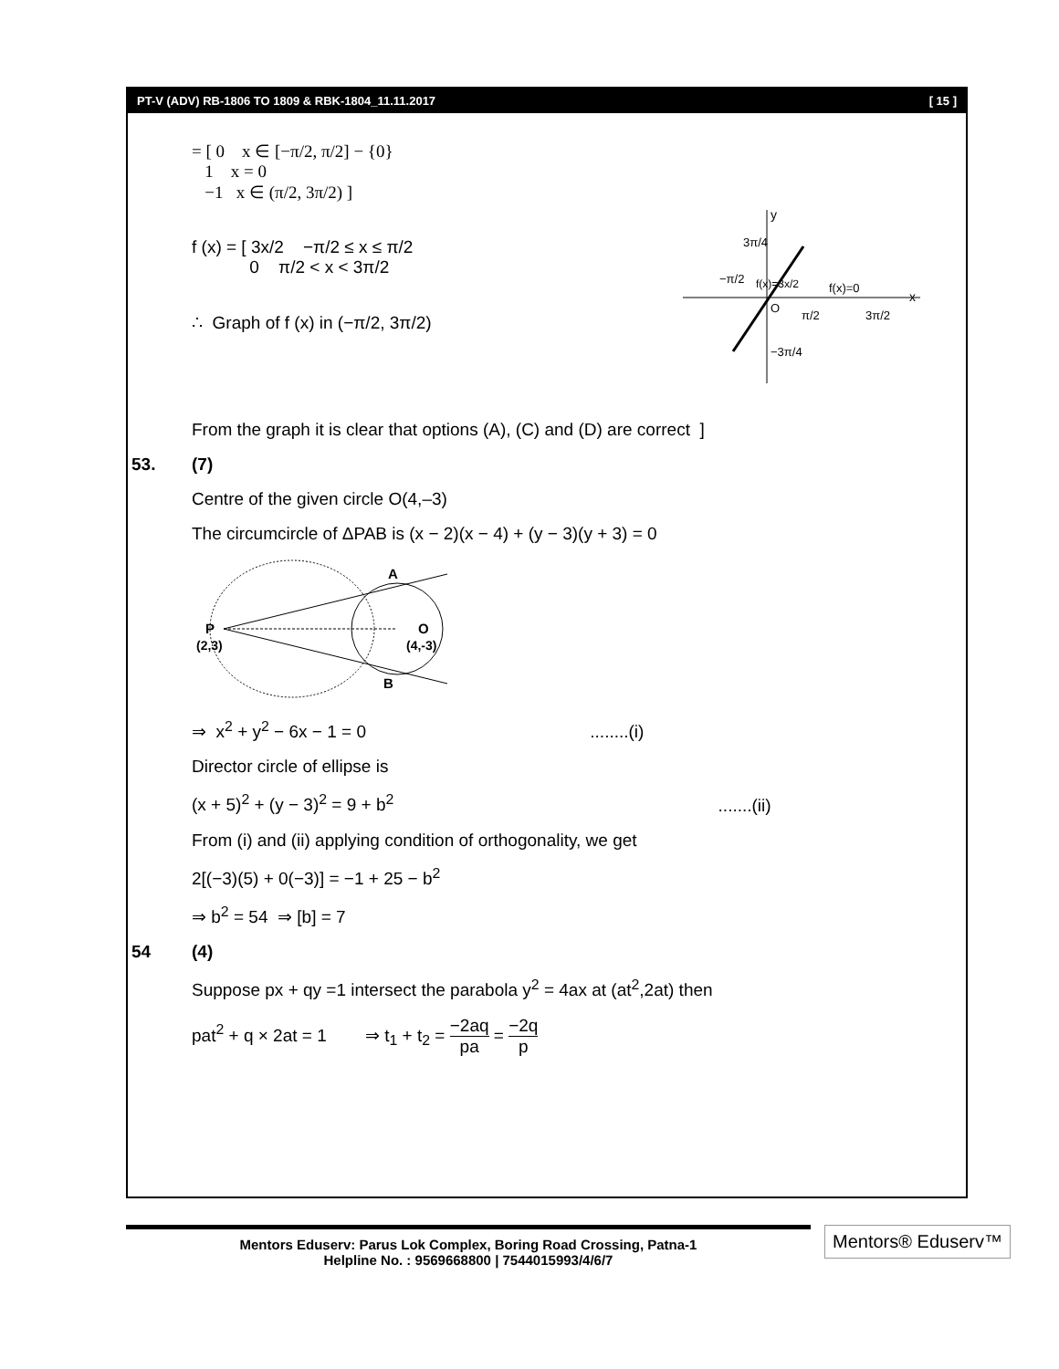PT-V (ADV) RB-1806 TO 1809 & RBK-1804_11.11.2017 [ 15 ]
= [ 0 x ∈ [−π/2, π/2] − {0}
1 x = 0
−1 x ∈ (π/2, 3π/2) ]
f (x) = [ 3x/2 −π/2 ≤ x ≤ π/2
0 π/2 < x < 3π/2
∴ Graph of f (x) in (−π/2, 3π/2)
y
x
O
3π/4
−π/2
f(x)=0
π/2
3π/2
−3π/4
f(x)=3x/2
From the graph it is clear that options (A), (C) and (D) are correct ]
53. (7)
Centre of the given circle O(4,–3)
The circumcircle of ΔPAB is (x − 2)(x − 4) + (y − 3)(y + 3) = 0
A
B
P
(2,3)
O
(4,-3)
⇒ x<sup>2</sup> + y<sup>2</sup> − 6x − 1 = 0 ........(i)
Director circle of ellipse is
(x + 5)<sup>2</sup> + (y − 3)<sup>2</sup> = 9 + b<sup>2</sup> .......(ii)
From (i) and (ii) applying condition of orthogonality, we get
2[(−3)(5) + 0(−3)] = −1 + 25 − b<sup>2</sup>
⇒ b<sup>2</sup> = 54 ⇒ [b] = 7
54 (4)
Suppose px + qy =1 intersect the parabola y<sup>2</sup> = 4ax at (at<sup>2</sup>,2at) then
pat<sup>2</sup> + q × 2at = 1 ⇒ t<sub>1</sub> + t<sub>2</sub> = −2aq pa = −2q p
Mentors Eduserv: Parus Lok Complex, Boring Road Crossing, Patna-1
Helpline No. : 9569668800 | 7544015993/4/6/7
Mentors® Eduserv™